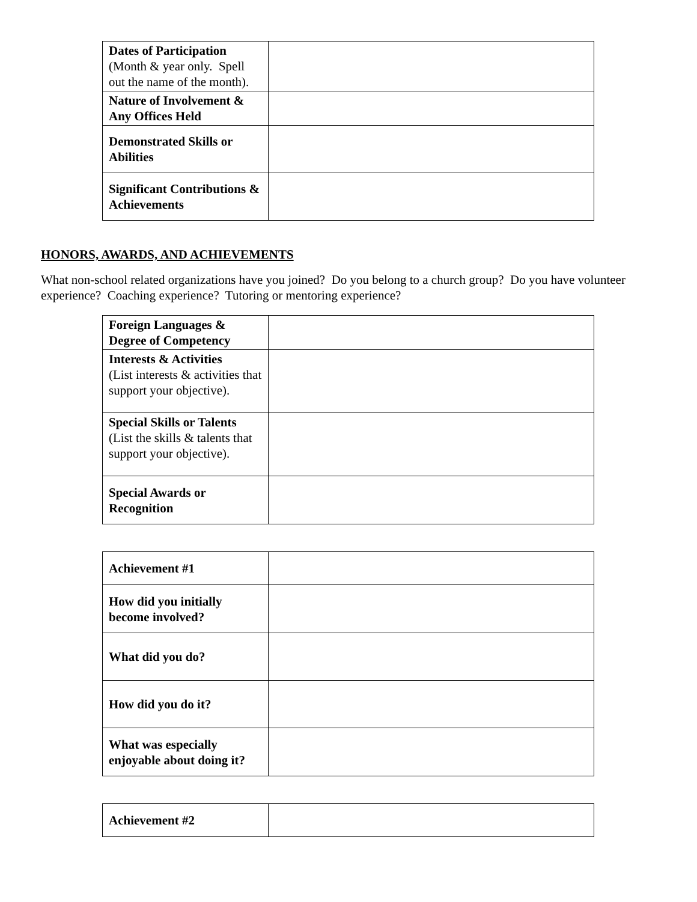| Dates of Participation (Month & year only. Spell out the name of the month). | |
| Nature of Involvement & Any Offices Held | |
| Demonstrated Skills or Abilities | |
| Significant Contributions & Achievements | |
HONORS, AWARDS, AND ACHIEVEMENTS
What non-school related organizations have you joined? Do you belong to a church group? Do you have volunteer experience? Coaching experience? Tutoring or mentoring experience?
| Foreign Languages & Degree of Competency | |
| Interests & Activities (List interests & activities that support your objective). | |
| Special Skills or Talents (List the skills & talents that support your objective). | |
| Special Awards or Recognition | |
| Achievement #1 | |
| How did you initially become involved? | |
| What did you do? | |
| How did you do it? | |
| What was especially enjoyable about doing it? | |
| Achievement #2 | |